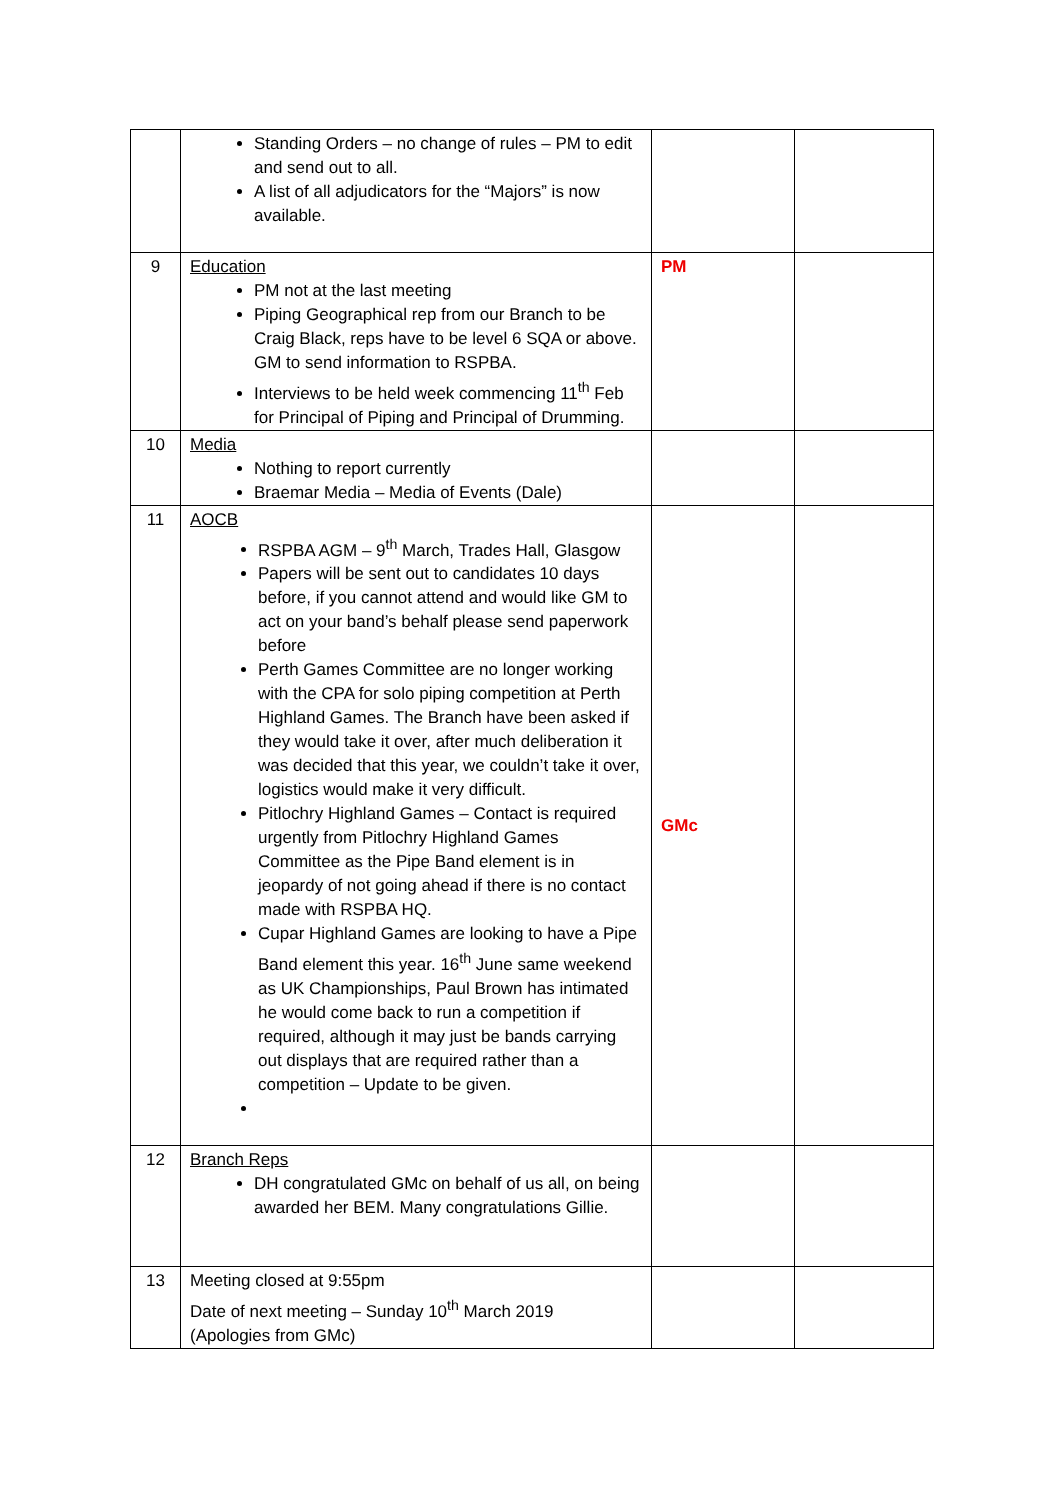| | Standing Orders – no change of rules – PM to edit and send out to all. A list of all adjudicators for the “Majors” is now available. | | |
| 9 | Education PM not at the last meeting Piping Geographical rep from our Branch to be Craig Black, reps have to be level 6 SQA or above. GM to send information to RSPBA. Interviews to be held week commencing 11<sup>th</sup> Feb for Principal of Piping and Principal of Drumming. | PM | |
| 10 | Media Nothing to report currently Braemar Media – Media of Events (Dale) | | |
| 11 | AOCB RSPBA AGM – 9<sup>th</sup> March, Trades Hall, Glasgow Papers will be sent out to candidates 10 days before, if you cannot attend and would like GM to act on your band’s behalf please send paperwork before Perth Games Committee are no longer working with the CPA for solo piping competition at Perth Highland Games. The Branch have been asked if they would take it over, after much deliberation it was decided that this year, we couldn’t take it over, logistics would make it very difficult. Pitlochry Highland Games – Contact is required urgently from Pitlochry Highland Games Committee as the Pipe Band element is in jeopardy of not going ahead if there is no contact made with RSPBA HQ. Cupar Highland Games are looking to have a Pipe Band element this year. 16<sup>th</sup> June same weekend as UK Championships, Paul Brown has intimated he would come back to run a competition if required, although it may just be bands carrying out displays that are required rather than a competition – Update to be given. | GMc | |
| 12 | Branch Reps DH congratulated GMc on behalf of us all, on being awarded her BEM. Many congratulations Gillie. | | |
| 13 | Meeting closed at 9:55pm Date of next meeting – Sunday 10<sup>th</sup> March 2019 (Apologies from GMc) | | |